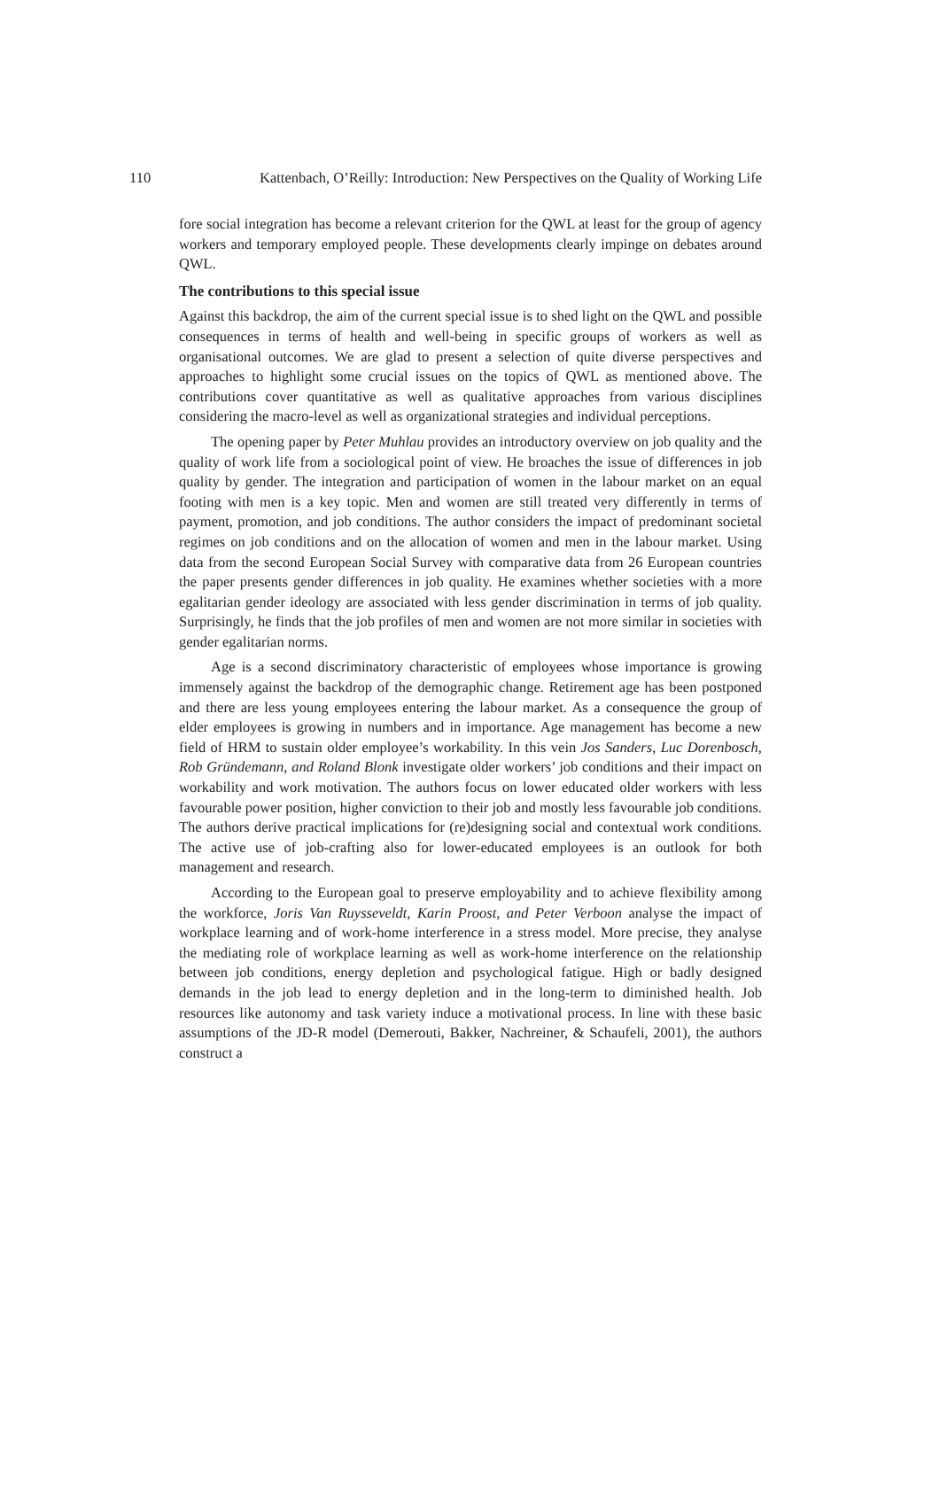110 Kattenbach, O’Reilly: Introduction: New Perspectives on the Quality of Working Life
fore social integration has become a relevant criterion for the QWL at least for the group of agency workers and temporary employed people. These developments clearly impinge on debates around QWL.
The contributions to this special issue
Against this backdrop, the aim of the current special issue is to shed light on the QWL and possible consequences in terms of health and well-being in specific groups of workers as well as organisational outcomes. We are glad to present a selection of quite diverse perspectives and approaches to highlight some crucial issues on the topics of QWL as mentioned above. The contributions cover quantitative as well as qualitative approaches from various disciplines considering the macro-level as well as organizational strategies and individual perceptions.
The opening paper by Peter Muhlau provides an introductory overview on job quality and the quality of work life from a sociological point of view. He broaches the issue of differences in job quality by gender. The integration and participation of women in the labour market on an equal footing with men is a key topic. Men and women are still treated very differently in terms of payment, promotion, and job conditions. The author considers the impact of predominant societal regimes on job conditions and on the allocation of women and men in the labour market. Using data from the second European Social Survey with comparative data from 26 European countries the paper presents gender differences in job quality. He examines whether societies with a more egalitarian gender ideology are associated with less gender discrimination in terms of job quality. Surprisingly, he finds that the job profiles of men and women are not more similar in societies with gender egalitarian norms.
Age is a second discriminatory characteristic of employees whose importance is growing immensely against the backdrop of the demographic change. Retirement age has been postponed and there are less young employees entering the labour market. As a consequence the group of elder employees is growing in numbers and in importance. Age management has become a new field of HRM to sustain older employee’s workability. In this vein Jos Sanders, Luc Dorenbosch, Rob Gründemann, and Roland Blonk investigate older workers’ job conditions and their impact on workability and work motivation. The authors focus on lower educated older workers with less favourable power position, higher conviction to their job and mostly less favourable job conditions. The authors derive practical implications for (re)designing social and contextual work conditions. The active use of job-crafting also for lower-educated employees is an outlook for both management and research.
According to the European goal to preserve employability and to achieve flexibility among the workforce, Joris Van Ruysseveldt, Karin Proost, and Peter Verboon analyse the impact of workplace learning and of work-home interference in a stress model. More precise, they analyse the mediating role of workplace learning as well as work-home interference on the relationship between job conditions, energy depletion and psychological fatigue. High or badly designed demands in the job lead to energy depletion and in the long-term to diminished health. Job resources like autonomy and task variety induce a motivational process. In line with these basic assumptions of the JD-R model (Demerouti, Bakker, Nachreiner, & Schaufeli, 2001), the authors construct a